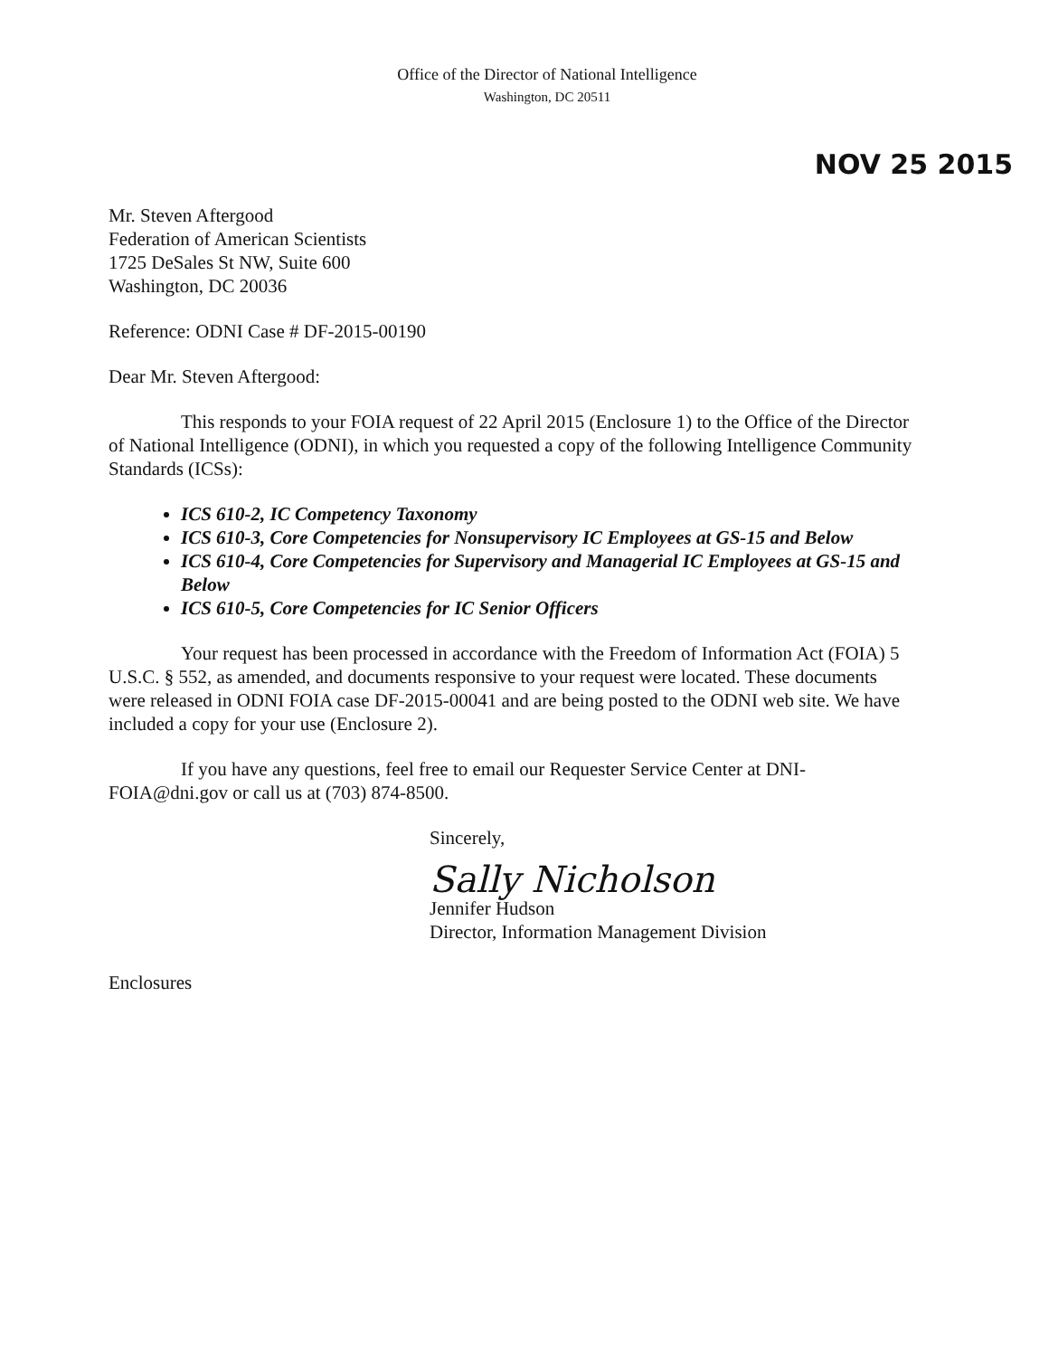Office of the Director of National Intelligence
Washington, DC 20511
NOV 25 2015
Mr. Steven Aftergood
Federation of American Scientists
1725 DeSales St NW, Suite 600
Washington, DC 20036
Reference: ODNI Case # DF-2015-00190
Dear Mr. Steven Aftergood:
This responds to your FOIA request of 22 April 2015 (Enclosure 1) to the Office of the Director of National Intelligence (ODNI), in which you requested a copy of the following Intelligence Community Standards (ICSs):
ICS 610-2, IC Competency Taxonomy
ICS 610-3, Core Competencies for Nonsupervisory IC Employees at GS-15 and Below
ICS 610-4, Core Competencies for Supervisory and Managerial IC Employees at GS-15 and Below
ICS 610-5, Core Competencies for IC Senior Officers
Your request has been processed in accordance with the Freedom of Information Act (FOIA) 5 U.S.C. § 552, as amended, and documents responsive to your request were located. These documents were released in ODNI FOIA case DF-2015-00041 and are being posted to the ODNI web site. We have included a copy for your use (Enclosure 2).
If you have any questions, feel free to email our Requester Service Center at DNI-FOIA@dni.gov or call us at (703) 874-8500.
Sincerely,
Sally Nicholson
Jennifer Hudson
Director, Information Management Division
Enclosures